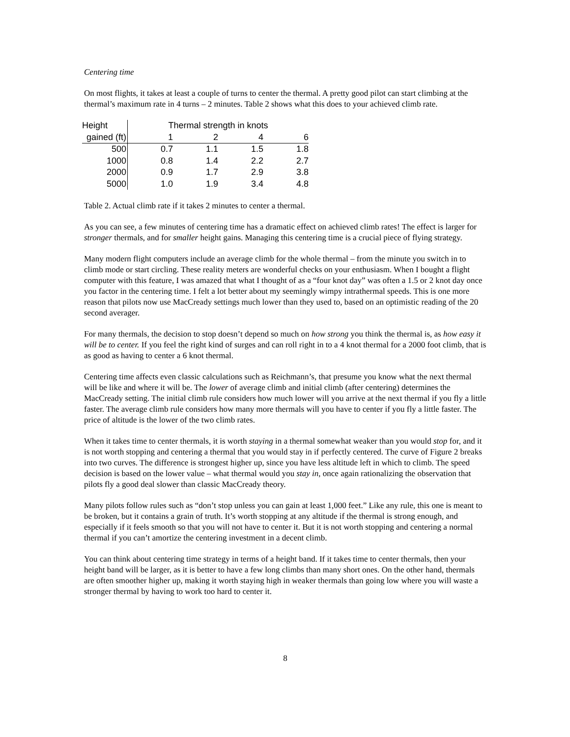Centering time
On most flights, it takes at least a couple of turns to center the thermal. A pretty good pilot can start climbing at the thermal’s maximum rate in 4 turns – 2 minutes. Table 2 shows what this does to your achieved climb rate.
| Height | Thermal strength in knots | | | |
| --- | --- | --- | --- | --- |
| gained (ft) | 1 | 2 | 4 | 6 |
| 500 | 0.7 | 1.1 | 1.5 | 1.8 |
| 1000 | 0.8 | 1.4 | 2.2 | 2.7 |
| 2000 | 0.9 | 1.7 | 2.9 | 3.8 |
| 5000 | 1.0 | 1.9 | 3.4 | 4.8 |
Table 2. Actual climb rate if it takes 2 minutes to center a thermal.
As you can see, a few minutes of centering time has a dramatic effect on achieved climb rates! The effect is larger for stronger thermals, and for smaller height gains. Managing this centering time is a crucial piece of flying strategy.
Many modern flight computers include an average climb for the whole thermal – from the minute you switch in to climb mode or start circling. These reality meters are wonderful checks on your enthusiasm. When I bought a flight computer with this feature, I was amazed that what I thought of as a “four knot day” was often a 1.5 or 2 knot day once you factor in the centering time. I felt a lot better about my seemingly wimpy intrathermal speeds. This is one more reason that pilots now use MacCready settings much lower than they used to, based on an optimistic reading of the 20 second averager.
For many thermals, the decision to stop doesn’t depend so much on how strong you think the thermal is, as how easy it will be to center. If you feel the right kind of surges and can roll right in to a 4 knot thermal for a 2000 foot climb, that is as good as having to center a 6 knot thermal.
Centering time affects even classic calculations such as Reichmann’s, that presume you know what the next thermal will be like and where it will be. The lower of average climb and initial climb (after centering) determines the MacCready setting. The initial climb rule considers how much lower will you arrive at the next thermal if you fly a little faster. The average climb rule considers how many more thermals will you have to center if you fly a little faster. The price of altitude is the lower of the two climb rates.
When it takes time to center thermals, it is worth staying in a thermal somewhat weaker than you would stop for, and it is not worth stopping and centering a thermal that you would stay in if perfectly centered. The curve of Figure 2 breaks into two curves. The difference is strongest higher up, since you have less altitude left in which to climb. The speed decision is based on the lower value – what thermal would you stay in, once again rationalizing the observation that pilots fly a good deal slower than classic MacCready theory.
Many pilots follow rules such as “don’t stop unless you can gain at least 1,000 feet.” Like any rule, this one is meant to be broken, but it contains a grain of truth. It’s worth stopping at any altitude if the thermal is strong enough, and especially if it feels smooth so that you will not have to center it. But it is not worth stopping and centering a normal thermal if you can’t amortize the centering investment in a decent climb.
You can think about centering time strategy in terms of a height band. If it takes time to center thermals, then your height band will be larger, as it is better to have a few long climbs than many short ones. On the other hand, thermals are often smoother higher up, making it worth staying high in weaker thermals than going low where you will waste a stronger thermal by having to work too hard to center it.
8